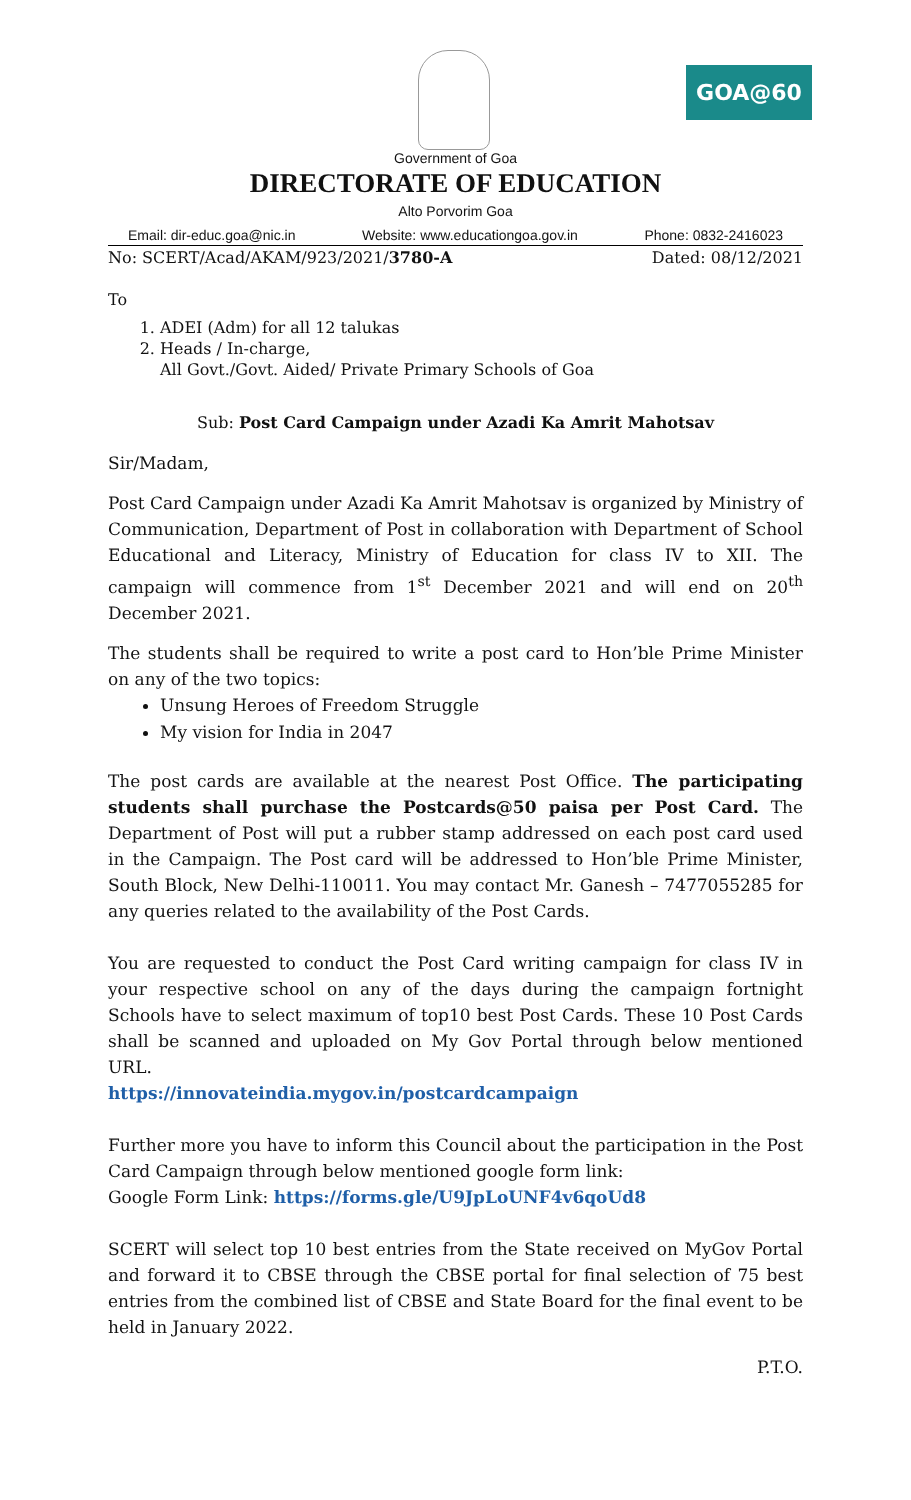GOA@60
Government of Goa
DIRECTORATE OF EDUCATION
Alto Porvorim Goa
Email: dir-educ.goa@nic.in Website: www.educationgoa.gov.in Phone: 0832-2416023
No: SCERT/Acad/AKAM/923/2021/3780-A Dated: 08/12/2021
To
1. ADEI (Adm) for all 12 talukas
2. Heads / In-charge,
All Govt./Govt. Aided/ Private Primary Schools of Goa
Sub: Post Card Campaign under Azadi Ka Amrit Mahotsav
Sir/Madam,
Post Card Campaign under Azadi Ka Amrit Mahotsav is organized by Ministry of Communication, Department of Post in collaboration with Department of School Educational and Literacy, Ministry of Education for class IV to XII. The campaign will commence from 1<sup>st</sup> December 2021 and will end on 20<sup>th</sup> December 2021.
The students shall be required to write a post card to Hon’ble Prime Minister on any of the two topics:
Unsung Heroes of Freedom Struggle
My vision for India in 2047
The post cards are available at the nearest Post Office. The participating students shall purchase the Postcards@50 paisa per Post Card. The Department of Post will put a rubber stamp addressed on each post card used in the Campaign. The Post card will be addressed to Hon’ble Prime Minister, South Block, New Delhi-110011. You may contact Mr. Ganesh – 7477055285 for any queries related to the availability of the Post Cards.
You are requested to conduct the Post Card writing campaign for class IV in your respective school on any of the days during the campaign fortnight Schools have to select maximum of top10 best Post Cards. These 10 Post Cards shall be scanned and uploaded on My Gov Portal through below mentioned URL.
https://innovateindia.mygov.in/postcardcampaign
Further more you have to inform this Council about the participation in the Post Card Campaign through below mentioned google form link:
Google Form Link: https://forms.gle/U9JpLoUNF4v6qoUd8
SCERT will select top 10 best entries from the State received on MyGov Portal and forward it to CBSE through the CBSE portal for final selection of 75 best entries from the combined list of CBSE and State Board for the final event to be held in January 2022.
P.T.O.